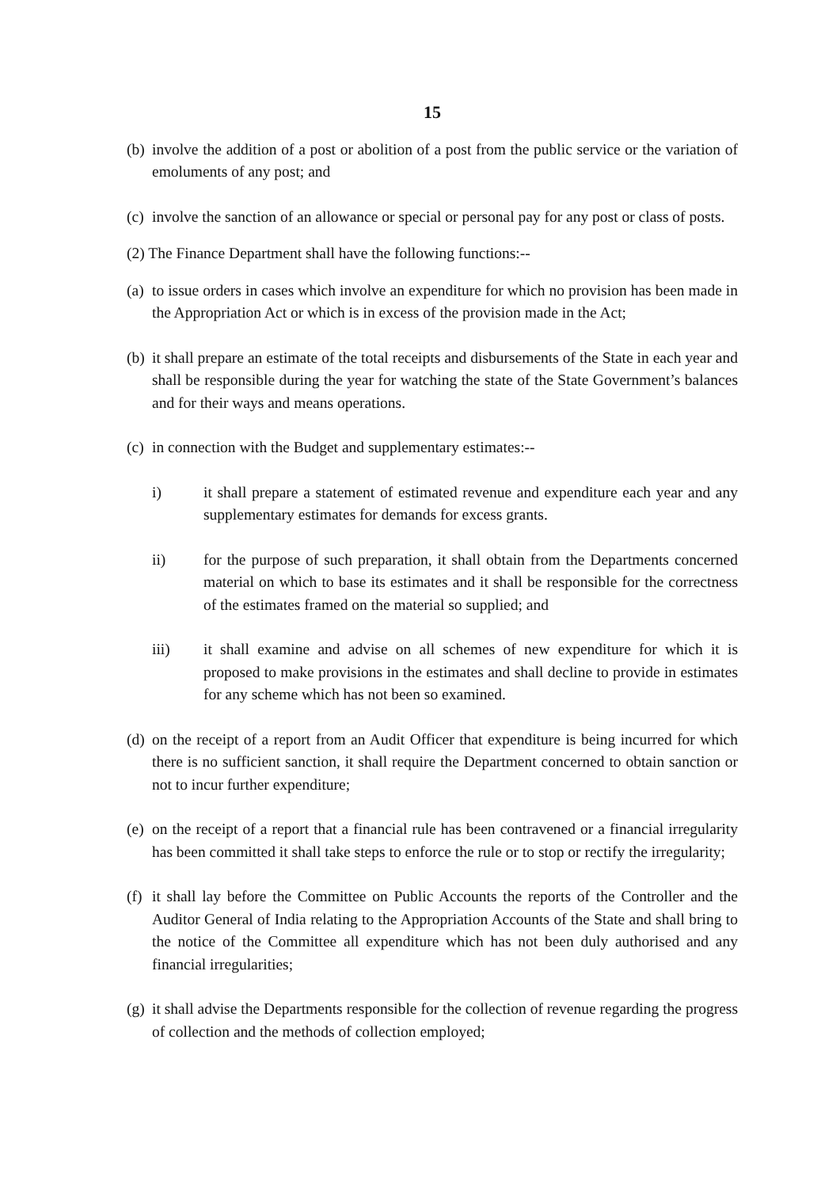15
(b) involve the addition of a post or abolition of a post from the public service or the variation of emoluments of any post; and
(c) involve the sanction of an allowance or special or personal pay for any post or class of posts.
(2) The Finance Department shall have the following functions:--
(a) to issue orders in cases which involve an expenditure for which no provision has been made in the Appropriation Act or which is in excess of the provision made in the Act;
(b) it shall prepare an estimate of the total receipts and disbursements of the State in each year and shall be responsible during the year for watching the state of the State Government’s balances and for their ways and means operations.
(c) in connection with the Budget and supplementary estimates:--
i) it shall prepare a statement of estimated revenue and expenditure each year and any supplementary estimates for demands for excess grants.
ii) for the purpose of such preparation, it shall obtain from the Departments concerned material on which to base its estimates and it shall be responsible for the correctness of the estimates framed on the material so supplied; and
iii) it shall examine and advise on all schemes of new expenditure for which it is proposed to make provisions in the estimates and shall decline to provide in estimates for any scheme which has not been so examined.
(d) on the receipt of a report from an Audit Officer that expenditure is being incurred for which there is no sufficient sanction, it shall require the Department concerned to obtain sanction or not to incur further expenditure;
(e) on the receipt of a report that a financial rule has been contravened or a financial irregularity has been committed it shall take steps to enforce the rule or to stop or rectify the irregularity;
(f) it shall lay before the Committee on Public Accounts the reports of the Controller and the Auditor General of India relating to the Appropriation Accounts of the State and shall bring to the notice of the Committee all expenditure which has not been duly authorised and any financial irregularities;
(g) it shall advise the Departments responsible for the collection of revenue regarding the progress of collection and the methods of collection employed;